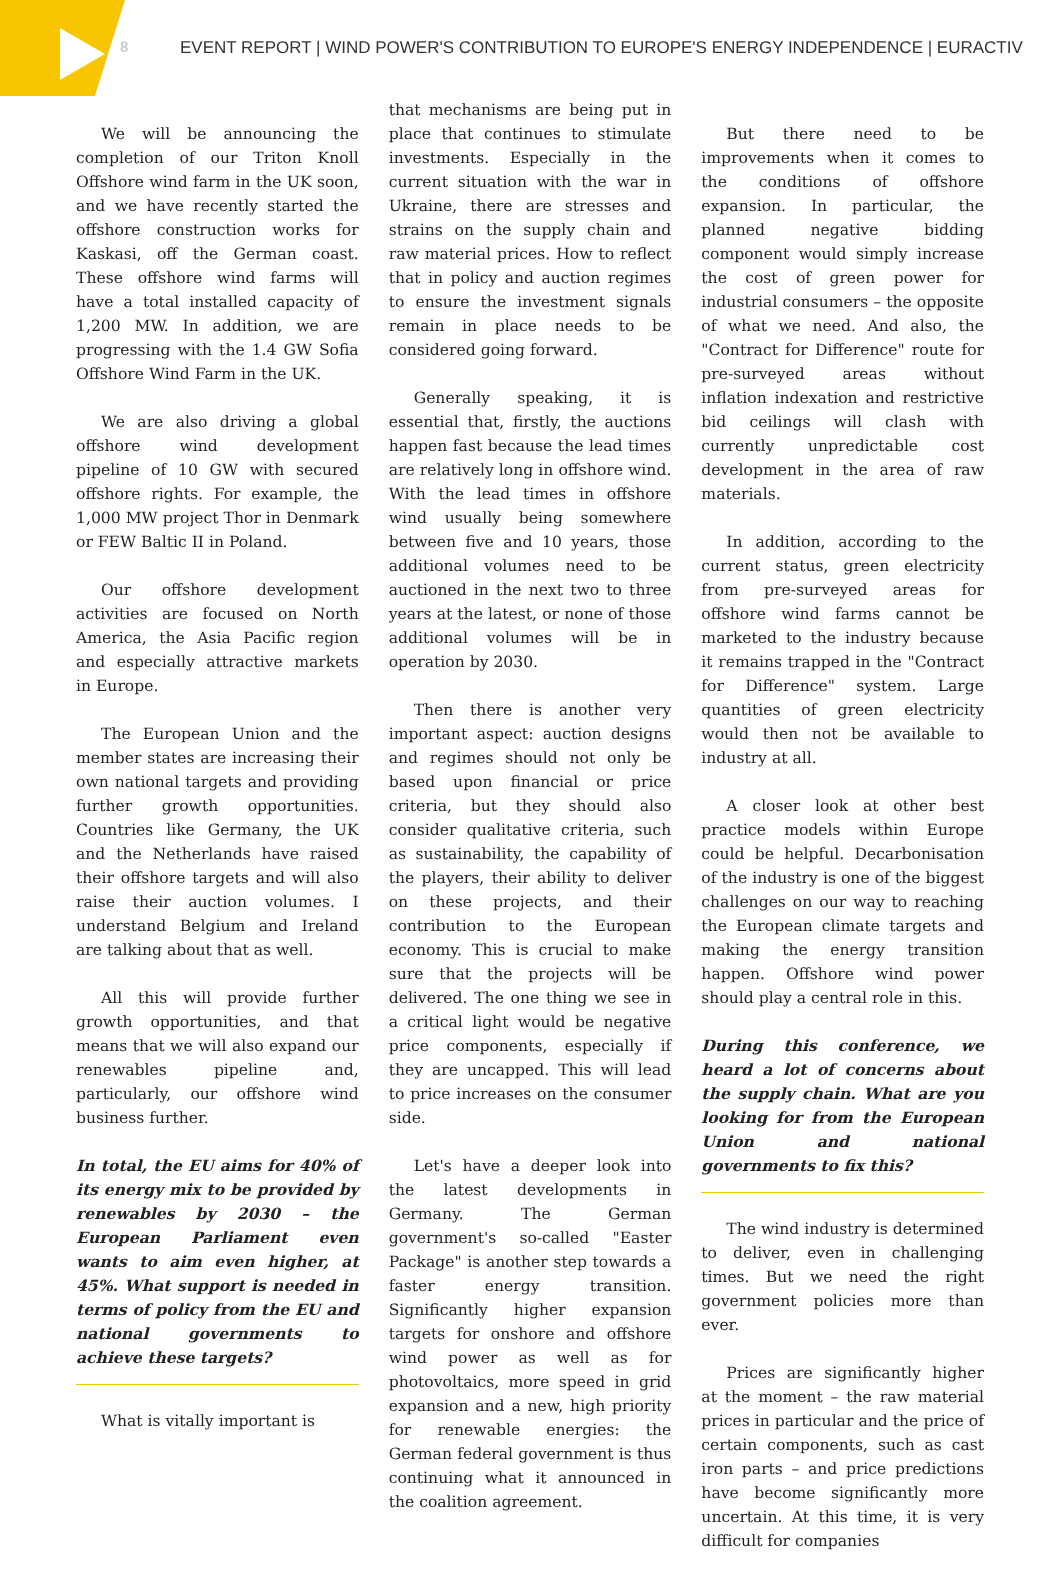8 EVENT REPORT | WIND POWER'S CONTRIBUTION TO EUROPE'S ENERGY INDEPENDENCE | EURACTIV
We will be announcing the completion of our Triton Knoll Offshore wind farm in the UK soon, and we have recently started the offshore construction works for Kaskasi, off the German coast. These offshore wind farms will have a total installed capacity of 1,200 MW. In addition, we are progressing with the 1.4 GW Sofia Offshore Wind Farm in the UK.
We are also driving a global offshore wind development pipeline of 10 GW with secured offshore rights. For example, the 1,000 MW project Thor in Denmark or FEW Baltic II in Poland.
Our offshore development activities are focused on North America, the Asia Pacific region and especially attractive markets in Europe.
The European Union and the member states are increasing their own national targets and providing further growth opportunities. Countries like Germany, the UK and the Netherlands have raised their offshore targets and will also raise their auction volumes. I understand Belgium and Ireland are talking about that as well.
All this will provide further growth opportunities, and that means that we will also expand our renewables pipeline and, particularly, our offshore wind business further.
In total, the EU aims for 40% of its energy mix to be provided by renewables by 2030 – the European Parliament even wants to aim even higher, at 45%. What support is needed in terms of policy from the EU and national governments to achieve these targets?
What is vitally important is
that mechanisms are being put in place that continues to stimulate investments. Especially in the current situation with the war in Ukraine, there are stresses and strains on the supply chain and raw material prices. How to reflect that in policy and auction regimes to ensure the investment signals remain in place needs to be considered going forward.
Generally speaking, it is essential that, firstly, the auctions happen fast because the lead times are relatively long in offshore wind. With the lead times in offshore wind usually being somewhere between five and 10 years, those additional volumes need to be auctioned in the next two to three years at the latest, or none of those additional volumes will be in operation by 2030.
Then there is another very important aspect: auction designs and regimes should not only be based upon financial or price criteria, but they should also consider qualitative criteria, such as sustainability, the capability of the players, their ability to deliver on these projects, and their contribution to the European economy. This is crucial to make sure that the projects will be delivered. The one thing we see in a critical light would be negative price components, especially if they are uncapped. This will lead to price increases on the consumer side.
Let's have a deeper look into the latest developments in Germany. The German government's so-called "Easter Package" is another step towards a faster energy transition. Significantly higher expansion targets for onshore and offshore wind power as well as for photovoltaics, more speed in grid expansion and a new, high priority for renewable energies: the German federal government is thus continuing what it announced in the coalition agreement.
But there need to be improvements when it comes to the conditions of offshore expansion. In particular, the planned negative bidding component would simply increase the cost of green power for industrial consumers – the opposite of what we need. And also, the "Contract for Difference" route for pre-surveyed areas without inflation indexation and restrictive bid ceilings will clash with currently unpredictable cost development in the area of raw materials.
In addition, according to the current status, green electricity from pre-surveyed areas for offshore wind farms cannot be marketed to the industry because it remains trapped in the "Contract for Difference" system. Large quantities of green electricity would then not be available to industry at all.
A closer look at other best practice models within Europe could be helpful. Decarbonisation of the industry is one of the biggest challenges on our way to reaching the European climate targets and making the energy transition happen. Offshore wind power should play a central role in this.
During this conference, we heard a lot of concerns about the supply chain. What are you looking for from the European Union and national governments to fix this?
The wind industry is determined to deliver, even in challenging times. But we need the right government policies more than ever.
Prices are significantly higher at the moment – the raw material prices in particular and the price of certain components, such as cast iron parts – and price predictions have become significantly more uncertain. At this time, it is very difficult for companies